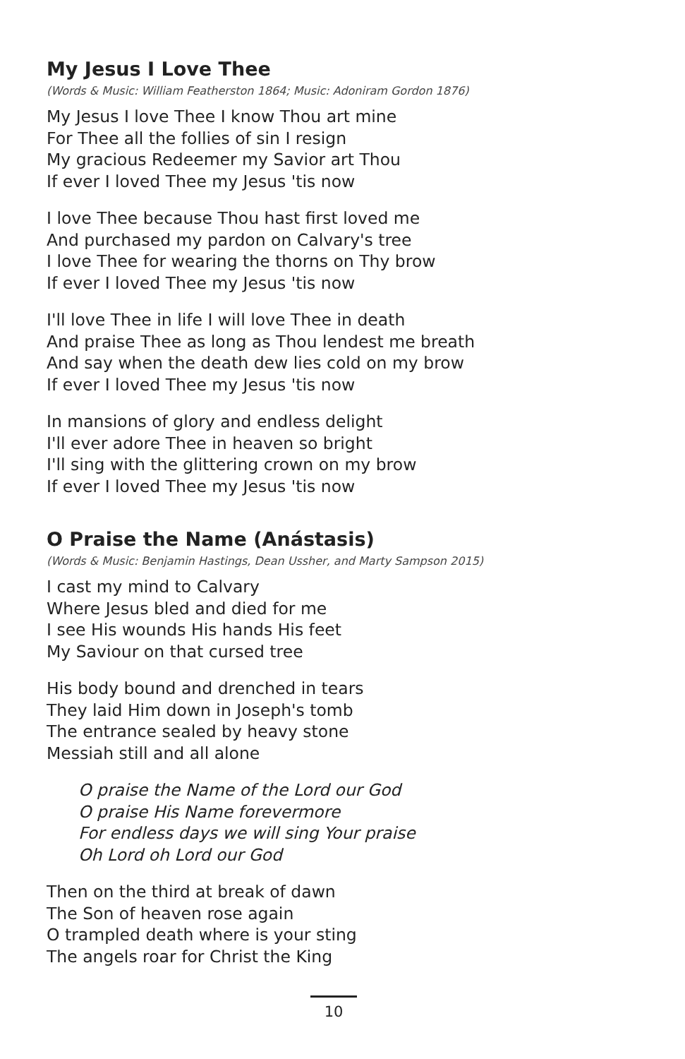My Jesus I Love Thee
(Words & Music: William Featherston 1864; Music: Adoniram Gordon 1876)
My Jesus I love Thee I know Thou art mine
For Thee all the follies of sin I resign
My gracious Redeemer my Savior art Thou
If ever I loved Thee my Jesus 'tis now
I love Thee because Thou hast first loved me
And purchased my pardon on Calvary's tree
I love Thee for wearing the thorns on Thy brow
If ever I loved Thee my Jesus 'tis now
I'll love Thee in life I will love Thee in death
And praise Thee as long as Thou lendest me breath
And say when the death dew lies cold on my brow
If ever I loved Thee my Jesus 'tis now
In mansions of glory and endless delight
I'll ever adore Thee in heaven so bright
I'll sing with the glittering crown on my brow
If ever I loved Thee my Jesus 'tis now
O Praise the Name (Anástasis)
(Words & Music: Benjamin Hastings, Dean Ussher, and Marty Sampson 2015)
I cast my mind to Calvary
Where Jesus bled and died for me
I see His wounds His hands His feet
My Saviour on that cursed tree
His body bound and drenched in tears
They laid Him down in Joseph's tomb
The entrance sealed by heavy stone
Messiah still and all alone
O praise the Name of the Lord our God
O praise His Name forevermore
For endless days we will sing Your praise
Oh Lord oh Lord our God
Then on the third at break of dawn
The Son of heaven rose again
O trampled death where is your sting
The angels roar for Christ the King
10